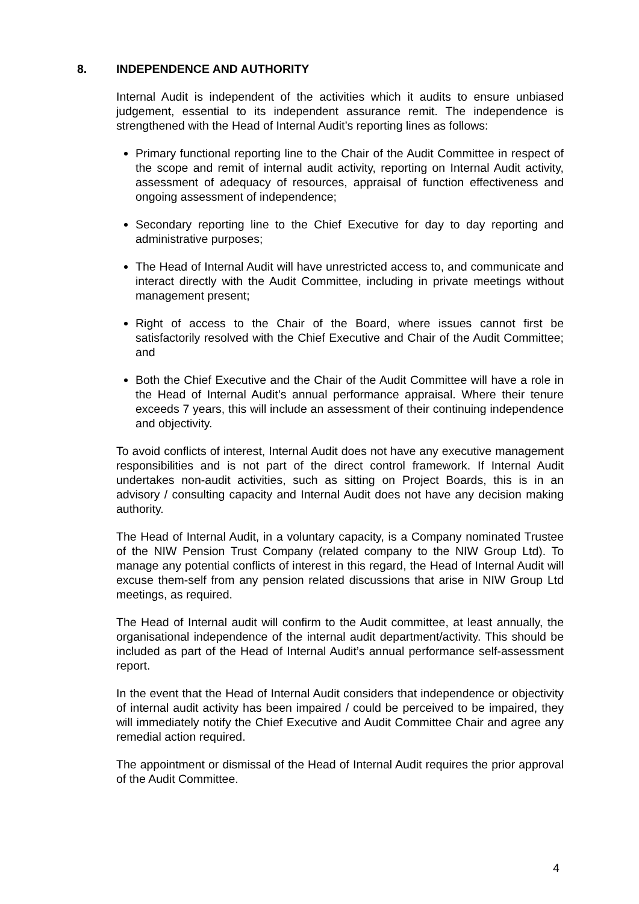8. INDEPENDENCE AND AUTHORITY
Internal Audit is independent of the activities which it audits to ensure unbiased judgement, essential to its independent assurance remit. The independence is strengthened with the Head of Internal Audit’s reporting lines as follows:
Primary functional reporting line to the Chair of the Audit Committee in respect of the scope and remit of internal audit activity, reporting on Internal Audit activity, assessment of adequacy of resources, appraisal of function effectiveness and ongoing assessment of independence;
Secondary reporting line to the Chief Executive for day to day reporting and administrative purposes;
The Head of Internal Audit will have unrestricted access to, and communicate and interact directly with the Audit Committee, including in private meetings without management present;
Right of access to the Chair of the Board, where issues cannot first be satisfactorily resolved with the Chief Executive and Chair of the Audit Committee; and
Both the Chief Executive and the Chair of the Audit Committee will have a role in the Head of Internal Audit’s annual performance appraisal. Where their tenure exceeds 7 years, this will include an assessment of their continuing independence and objectivity.
To avoid conflicts of interest, Internal Audit does not have any executive management responsibilities and is not part of the direct control framework. If Internal Audit undertakes non-audit activities, such as sitting on Project Boards, this is in an advisory / consulting capacity and Internal Audit does not have any decision making authority.
The Head of Internal Audit, in a voluntary capacity, is a Company nominated Trustee of the NIW Pension Trust Company (related company to the NIW Group Ltd). To manage any potential conflicts of interest in this regard, the Head of Internal Audit will excuse them-self from any pension related discussions that arise in NIW Group Ltd meetings, as required.
The Head of Internal audit will confirm to the Audit committee, at least annually, the organisational independence of the internal audit department/activity. This should be included as part of the Head of Internal Audit’s annual performance self-assessment report.
In the event that the Head of Internal Audit considers that independence or objectivity of internal audit activity has been impaired / could be perceived to be impaired, they will immediately notify the Chief Executive and Audit Committee Chair and agree any remedial action required.
The appointment or dismissal of the Head of Internal Audit requires the prior approval of the Audit Committee.
4